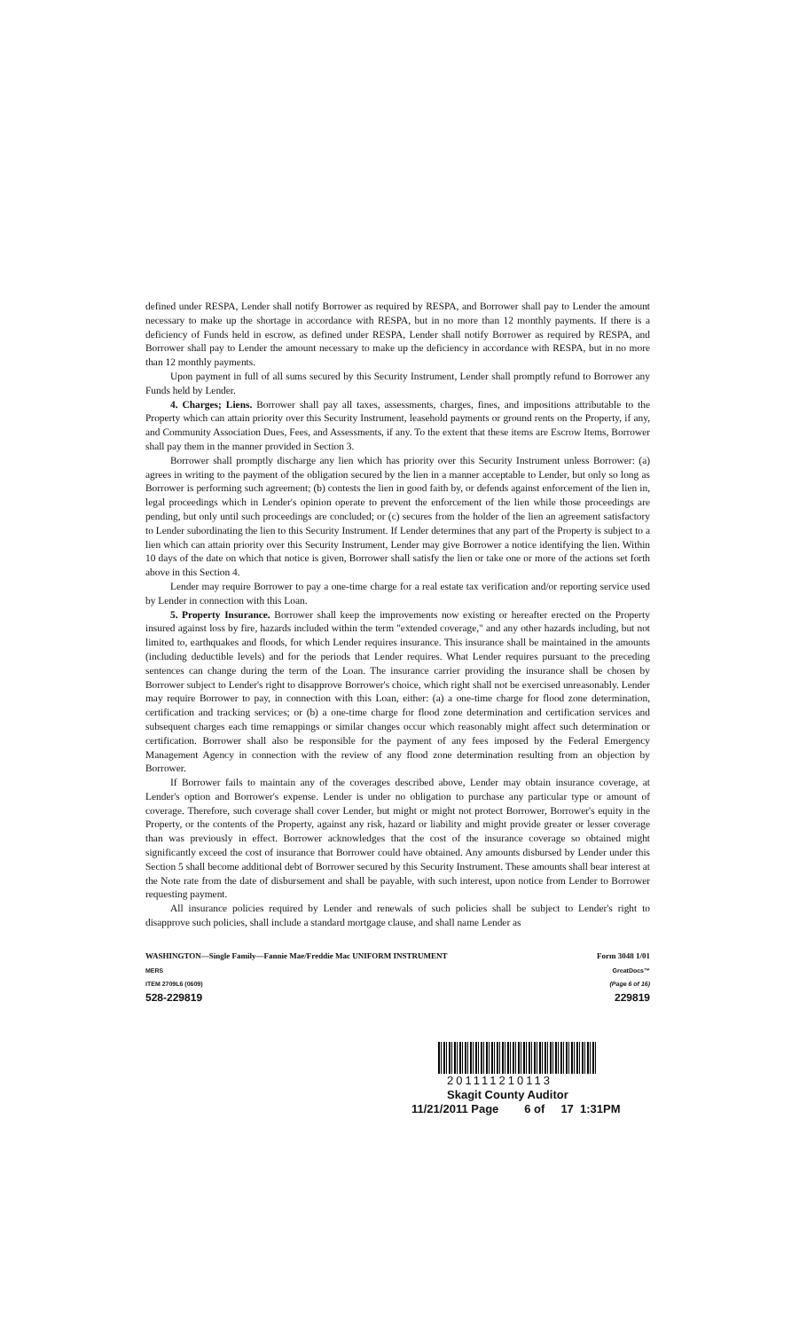defined under RESPA, Lender shall notify Borrower as required by RESPA, and Borrower shall pay to Lender the amount necessary to make up the shortage in accordance with RESPA, but in no more than 12 monthly payments. If there is a deficiency of Funds held in escrow, as defined under RESPA, Lender shall notify Borrower as required by RESPA, and Borrower shall pay to Lender the amount necessary to make up the deficiency in accordance with RESPA, but in no more than 12 monthly payments.
Upon payment in full of all sums secured by this Security Instrument, Lender shall promptly refund to Borrower any Funds held by Lender.
4. Charges; Liens. Borrower shall pay all taxes, assessments, charges, fines, and impositions attributable to the Property which can attain priority over this Security Instrument, leasehold payments or ground rents on the Property, if any, and Community Association Dues, Fees, and Assessments, if any. To the extent that these items are Escrow Items, Borrower shall pay them in the manner provided in Section 3.
Borrower shall promptly discharge any lien which has priority over this Security Instrument unless Borrower: (a) agrees in writing to the payment of the obligation secured by the lien in a manner acceptable to Lender, but only so long as Borrower is performing such agreement; (b) contests the lien in good faith by, or defends against enforcement of the lien in, legal proceedings which in Lender's opinion operate to prevent the enforcement of the lien while those proceedings are pending, but only until such proceedings are concluded; or (c) secures from the holder of the lien an agreement satisfactory to Lender subordinating the lien to this Security Instrument. If Lender determines that any part of the Property is subject to a lien which can attain priority over this Security Instrument, Lender may give Borrower a notice identifying the lien. Within 10 days of the date on which that notice is given, Borrower shall satisfy the lien or take one or more of the actions set forth above in this Section 4.
Lender may require Borrower to pay a one-time charge for a real estate tax verification and/or reporting service used by Lender in connection with this Loan.
5. Property Insurance. Borrower shall keep the improvements now existing or hereafter erected on the Property insured against loss by fire, hazards included within the term "extended coverage," and any other hazards including, but not limited to, earthquakes and floods, for which Lender requires insurance. This insurance shall be maintained in the amounts (including deductible levels) and for the periods that Lender requires. What Lender requires pursuant to the preceding sentences can change during the term of the Loan. The insurance carrier providing the insurance shall be chosen by Borrower subject to Lender's right to disapprove Borrower's choice, which right shall not be exercised unreasonably. Lender may require Borrower to pay, in connection with this Loan, either: (a) a one-time charge for flood zone determination, certification and tracking services; or (b) a one-time charge for flood zone determination and certification services and subsequent charges each time remappings or similar changes occur which reasonably might affect such determination or certification. Borrower shall also be responsible for the payment of any fees imposed by the Federal Emergency Management Agency in connection with the review of any flood zone determination resulting from an objection by Borrower.
If Borrower fails to maintain any of the coverages described above, Lender may obtain insurance coverage, at Lender's option and Borrower's expense. Lender is under no obligation to purchase any particular type or amount of coverage. Therefore, such coverage shall cover Lender, but might or might not protect Borrower, Borrower's equity in the Property, or the contents of the Property, against any risk, hazard or liability and might provide greater or lesser coverage than was previously in effect. Borrower acknowledges that the cost of the insurance coverage so obtained might significantly exceed the cost of insurance that Borrower could have obtained. Any amounts disbursed by Lender under this Section 5 shall become additional debt of Borrower secured by this Security Instrument. These amounts shall bear interest at the Note rate from the date of disbursement and shall be payable, with such interest, upon notice from Lender to Borrower requesting payment.
All insurance policies required by Lender and renewals of such policies shall be subject to Lender's right to disapprove such policies, shall include a standard mortgage clause, and shall name Lender as
WASHINGTON—Single Family—Fannie Mae/Freddie Mac UNIFORM INSTRUMENT
MERS
ITEM 2709L6 (0609)
528-229819
Form 3048 1/01
GreatDocs™
(Page 6 of 16)
229819
201111210113
Skagit County Auditor
11/21/2011 Page 6 of 17 1:31PM